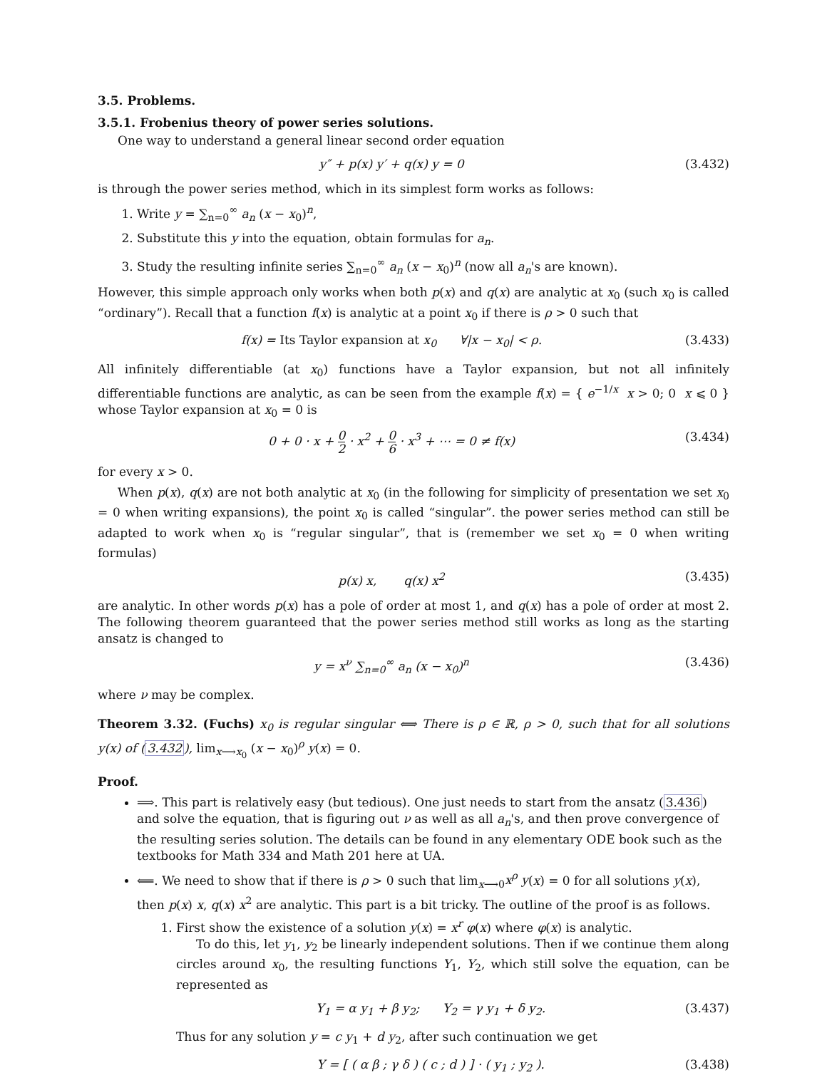3.5. Problems.
3.5.1. Frobenius theory of power series solutions.
One way to understand a general linear second order equation
y″ + p(x) y′ + q(x) y = 0 (3.432)
is through the power series method, which in its simplest form works as follows:
1. Write y = ∑<sub>n=0</sub><sup>∞</sup> a<sub>n</sub> (x − x<sub>0</sub>)<sup>n</sup>,
2. Substitute this y into the equation, obtain formulas for a<sub>n</sub>.
3. Study the resulting infinite series ∑<sub>n=0</sub><sup>∞</sup> a<sub>n</sub> (x − x<sub>0</sub>)<sup>n</sup> (now all a<sub>n</sub>'s are known).
However, this simple approach only works when both p(x) and q(x) are analytic at x<sub>0</sub> (such x<sub>0</sub> is called “ordinary”). Recall that a function f(x) is analytic at a point x<sub>0</sub> if there is ρ > 0 such that
f(x) = Its Taylor expansion at x<sub>0</sub> ∀|x − x<sub>0</sub>| < ρ. (3.433)
All infinitely differentiable (at x<sub>0</sub>) functions have a Taylor expansion, but not all infinitely differentiable functions are analytic, as can be seen from the example f(x) = { e<sup>−1/x</sup> x > 0; 0 x ⩽ 0 } whose Taylor expansion at x<sub>0</sub> = 0 is
0 + 0 · x + 0 2 · x<sup>2</sup> + 0 6 · x<sup>3</sup> + ⋯ = 0 ≠ f(x) (3.434)
for every x > 0.
When p(x), q(x) are not both analytic at x<sub>0</sub> (in the following for simplicity of presentation we set x<sub>0</sub> = 0 when writing expansions), the point x<sub>0</sub> is called “singular”. the power series method can still be adapted to work when x<sub>0</sub> is “regular singular”, that is (remember we set x<sub>0</sub> = 0 when writing formulas)
p(x) x, q(x) x<sup>2</sup> (3.435)
are analytic. In other words p(x) has a pole of order at most 1, and q(x) has a pole of order at most 2. The following theorem guaranteed that the power series method still works as long as the starting ansatz is changed to
y = x<sup>ν</sup> ∑<sub>n=0</sub><sup>∞</sup> a<sub>n</sub> (x − x<sub>0</sub>)<sup>n</sup> (3.436)
where ν may be complex.
Theorem 3.32. (Fuchs) x<sub>0</sub> is regular singular ⟺ There is ρ ∈ ℝ, ρ > 0, such that for all solutions y(x) of (3.432), lim<sub>x⟶x<sub>0</sub></sub> (x − x<sub>0</sub>)<sup>ρ</sup> y(x) = 0.
Proof.
⟹. This part is relatively easy (but tedious). One just needs to start from the ansatz (3.436) and solve the equation, that is figuring out ν as well as all a<sub>n</sub>'s, and then prove convergence of the resulting series solution. The details can be found in any elementary ODE book such as the textbooks for Math 334 and Math 201 here at UA.
⟸. We need to show that if there is ρ > 0 such that lim<sub>x⟶0</sub>x<sup>ρ</sup> y(x) = 0 for all solutions y(x), then p(x) x, q(x) x<sup>2</sup> are analytic. This part is a bit tricky. The outline of the proof is as follows.
1. First show the existence of a solution y(x) = x<sup>r</sup> φ(x) where φ(x) is analytic.
To do this, let y<sub>1</sub>, y<sub>2</sub> be linearly independent solutions. Then if we continue them along circles around x<sub>0</sub>, the resulting functions Y<sub>1</sub>, Y<sub>2</sub>, which still solve the equation, can be represented as
Y<sub>1</sub> = α y<sub>1</sub> + β y<sub>2</sub>; Y<sub>2</sub> = γ y<sub>1</sub> + δ y<sub>2</sub>. (3.437)
Thus for any solution y = c y<sub>1</sub> + d y<sub>2</sub>, after such continuation we get
Y = [ ( α β ; γ δ ) ( c ; d ) ] · ( y<sub>1</sub> ; y<sub>2</sub> ). (3.438)